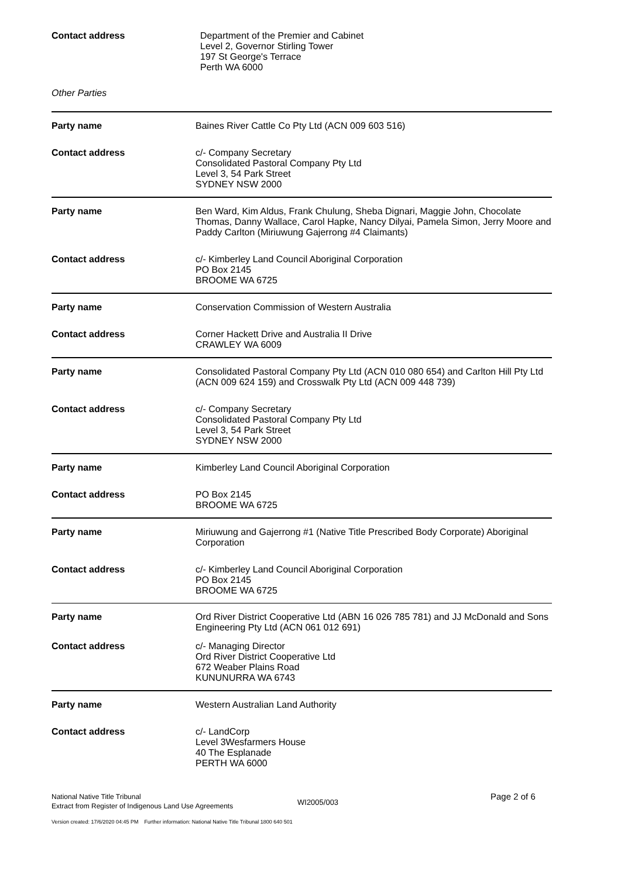| Contact address | Department of the Premier and Cabinet Level 2, Governor Stirling Tower 197 St George's Terrace Perth WA 6000 |
Other Parties
| Party name | Baines River Cattle Co Pty Ltd (ACN 009 603 516) |
| Contact address | c/- Company Secretary Consolidated Pastoral Company Pty Ltd Level 3, 54 Park Street SYDNEY NSW 2000 |
| Party name | Ben Ward, Kim Aldus, Frank Chulung, Sheba Dignari, Maggie John, Chocolate Thomas, Danny Wallace, Carol Hapke, Nancy Dilyai, Pamela Simon, Jerry Moore and Paddy Carlton (Miriuwung Gajerrong #4 Claimants) |
| Contact address | c/- Kimberley Land Council Aboriginal Corporation PO Box 2145 BROOME WA 6725 |
| Party name | Conservation Commission of Western Australia |
| Contact address | Corner Hackett Drive and Australia II Drive CRAWLEY WA 6009 |
| Party name | Consolidated Pastoral Company Pty Ltd (ACN 010 080 654) and Carlton Hill Pty Ltd (ACN 009 624 159) and Crosswalk Pty Ltd (ACN 009 448 739) |
| Contact address | c/- Company Secretary Consolidated Pastoral Company Pty Ltd Level 3, 54 Park Street SYDNEY NSW 2000 |
| Party name | Kimberley Land Council Aboriginal Corporation |
| Contact address | PO Box 2145 BROOME WA 6725 |
| Party name | Miriuwung and Gajerrong #1 (Native Title Prescribed Body Corporate) Aboriginal Corporation |
| Contact address | c/- Kimberley Land Council Aboriginal Corporation PO Box 2145 BROOME WA 6725 |
| Party name | Ord River District Cooperative Ltd (ABN 16 026 785 781) and JJ McDonald and Sons Engineering Pty Ltd (ACN 061 012 691) |
| Contact address | c/- Managing Director Ord River District Cooperative Ltd 672 Weaber Plains Road KUNUNURRA WA 6743 |
| Party name | Western Australian Land Authority |
| Contact address | c/- LandCorp Level 3Wesfarmers House 40 The Esplanade PERTH WA 6000 |
National Native Title Tribunal
Extract from Register of Indigenous Land Use Agreements
WI2005/003
Page 2 of 6
Version created: 17/6/2020 04:45 PM Further information: National Native Title Tribunal 1800 640 501